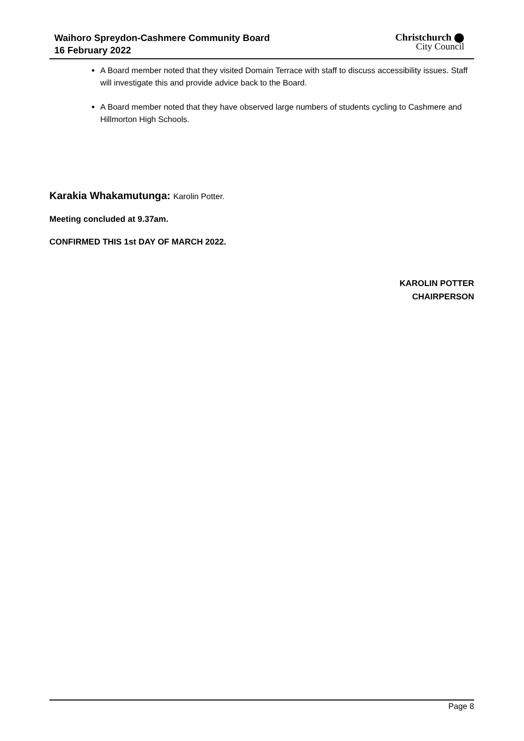Waihoro Spreydon-Cashmere Community Board
16 February 2022
Christchurch ⬤
City Council
A Board member noted that they visited Domain Terrace with staff to discuss accessibility issues. Staff will investigate this and provide advice back to the Board.
A Board member noted that they have observed large numbers of students cycling to Cashmere and Hillmorton High Schools.
Karakia Whakamutunga: Karolin Potter.
Meeting concluded at 9.37am.
CONFIRMED THIS 1st DAY OF MARCH 2022.
KAROLIN POTTER
CHAIRPERSON
Page 8